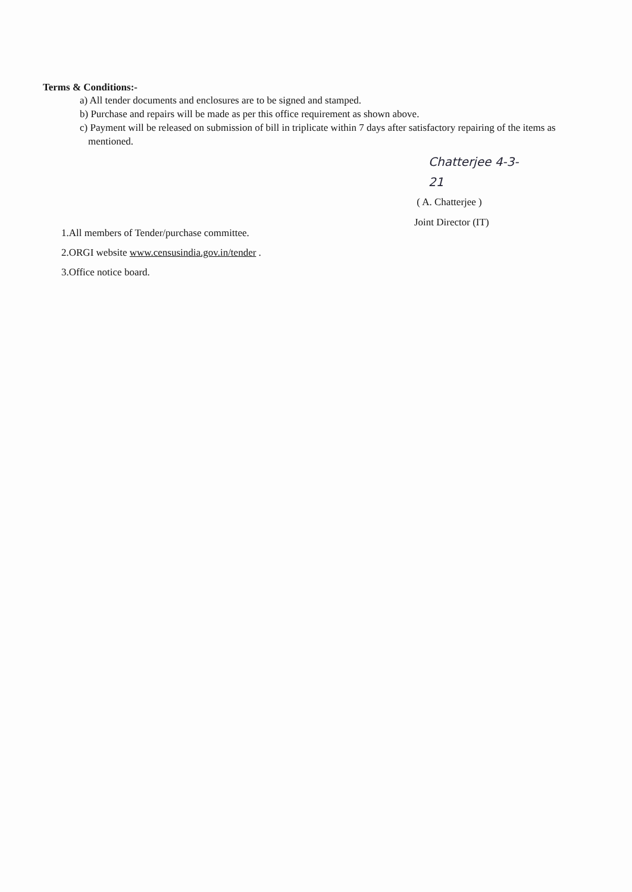Terms & Conditions:-
a) All tender documents and enclosures are to be signed and stamped.
b) Purchase and repairs will be made as per this office requirement as shown above.
c) Payment will be released on submission of bill in triplicate within 7 days after satisfactory repairing of the items as mentioned.
Chatterjee 4-3-21
( A. Chatterjee )
Joint Director (IT)
1.All members of Tender/purchase committee.
2.ORGI website www.censusindia.gov.in/tender .
3.Office notice board.